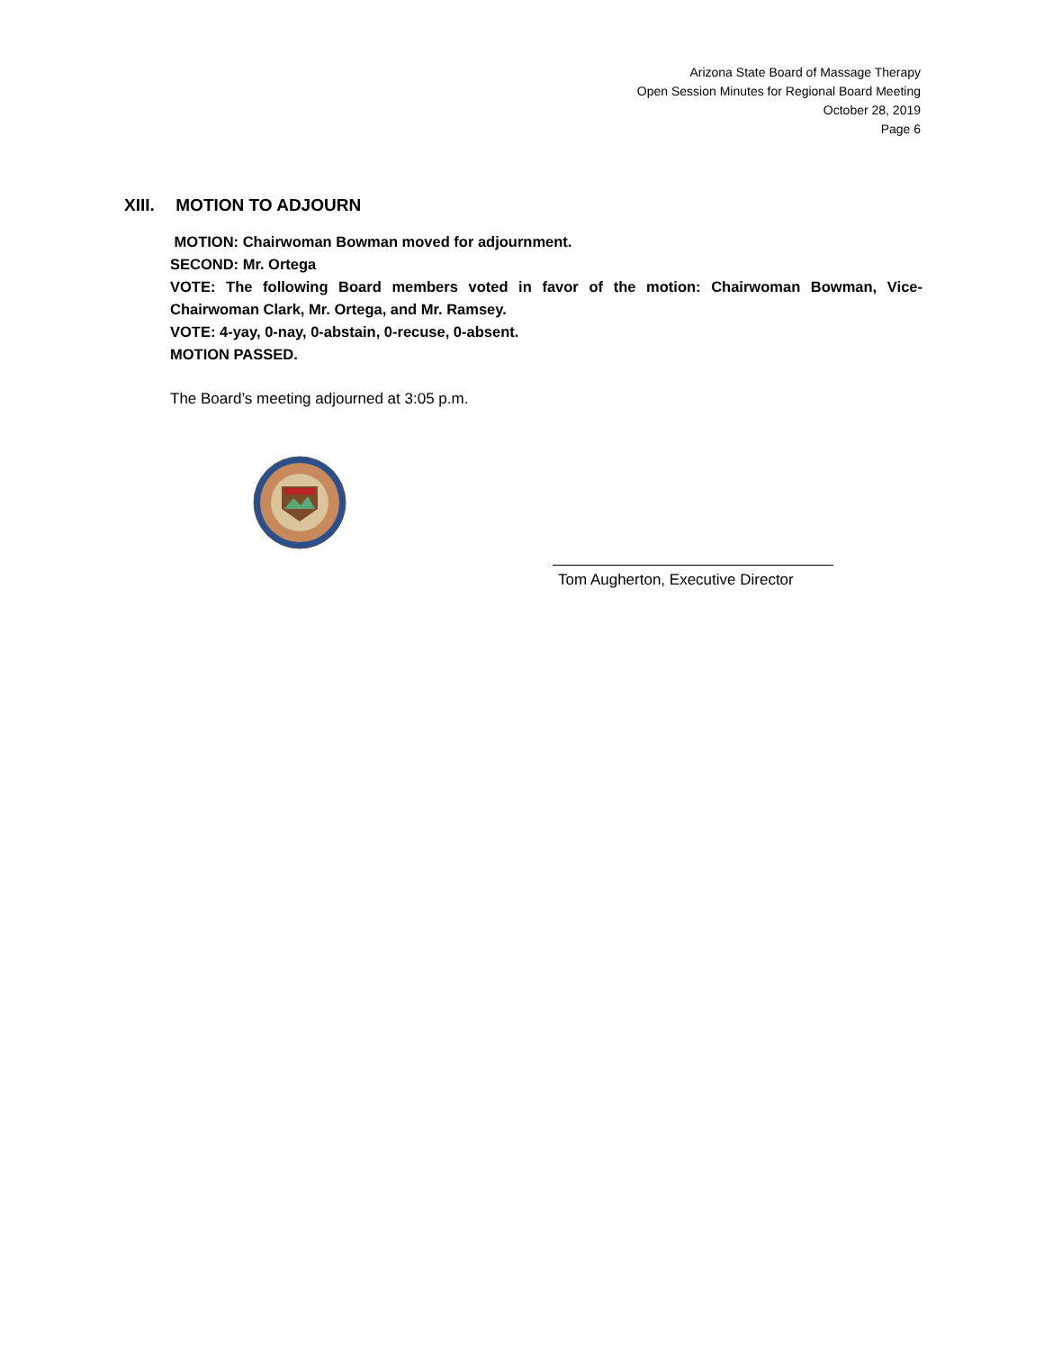Arizona State Board of Massage Therapy
Open Session Minutes for Regional Board Meeting
October 28, 2019
Page 6
XIII. MOTION TO ADJOURN
MOTION: Chairwoman Bowman moved for adjournment.
SECOND: Mr. Ortega
VOTE: The following Board members voted in favor of the motion: Chairwoman Bowman, Vice-Chairwoman Clark, Mr. Ortega, and Mr. Ramsey.
VOTE: 4-yay, 0-nay, 0-abstain, 0-recuse, 0-absent.
MOTION PASSED.
The Board’s meeting adjourned at 3:05 p.m.
Tom Augherton, Executive Director